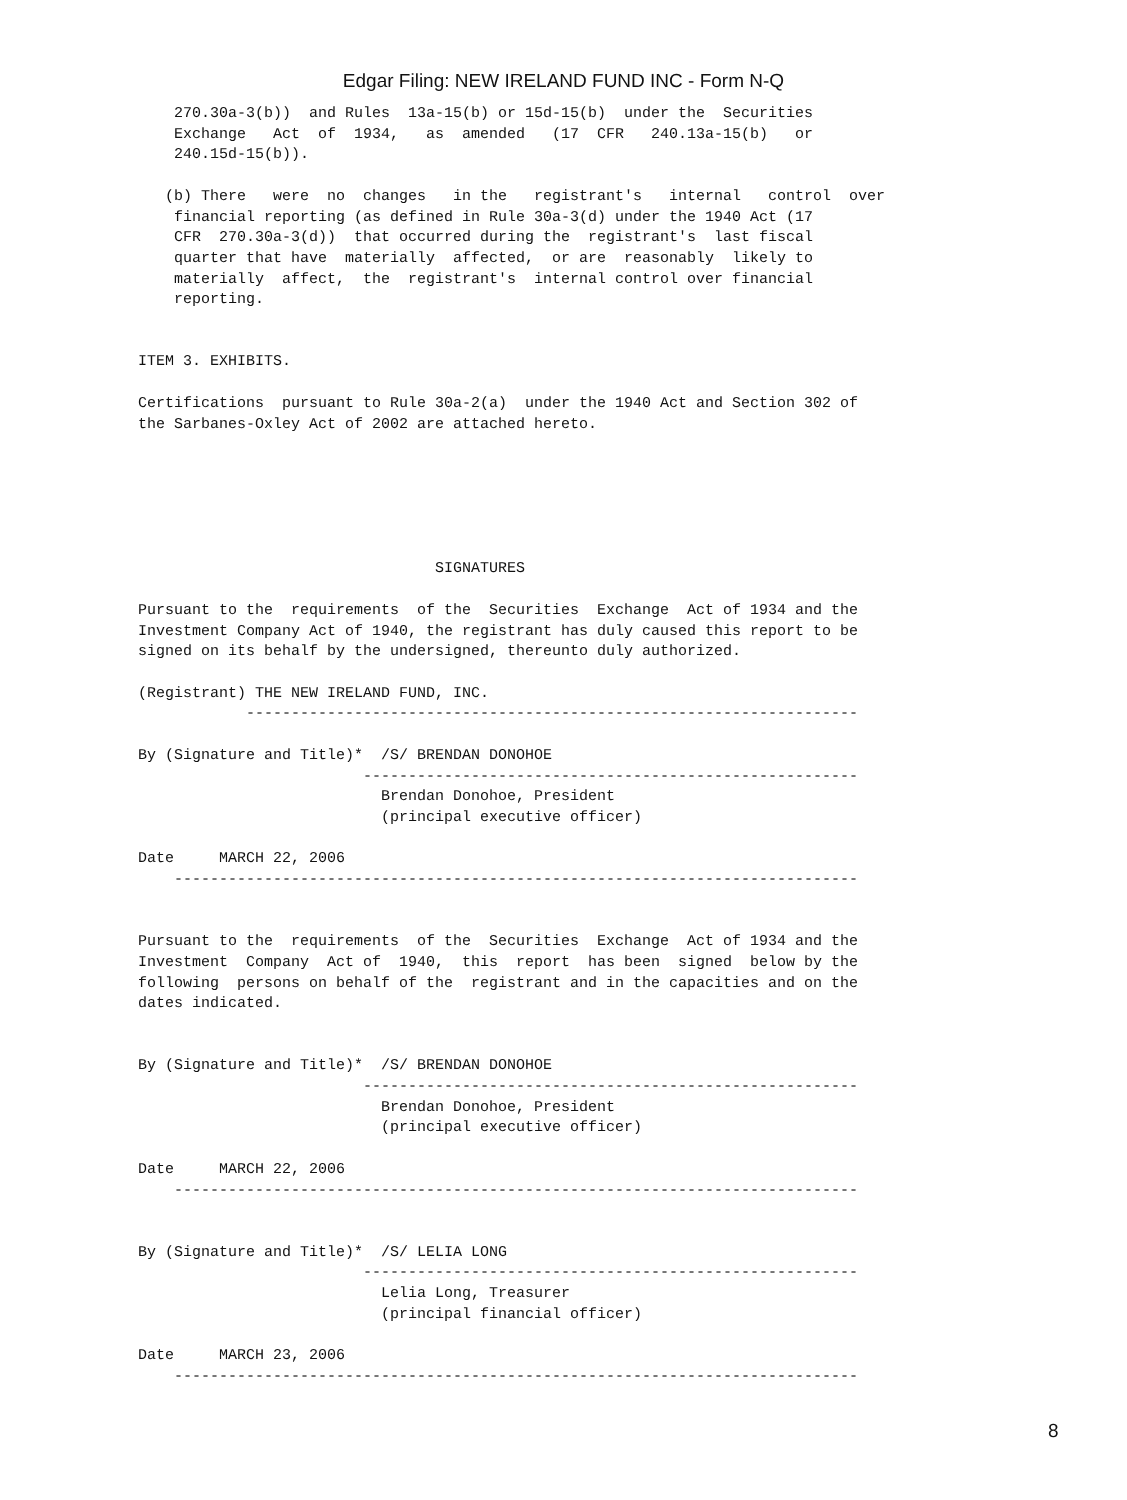Edgar Filing: NEW IRELAND FUND INC - Form N-Q
    270.30a-3(b))  and Rules  13a-15(b) or 15d-15(b)  under the  Securities
    Exchange   Act  of  1934,   as  amended   (17  CFR   240.13a-15(b)   or
    240.15d-15(b)).

   (b) There   were  no  changes   in the   registrant's   internal   control  over
    financial reporting (as defined in Rule 30a-3(d) under the 1940 Act (17
    CFR  270.30a-3(d))  that occurred during the  registrant's  last fiscal
    quarter that have  materially  affected,  or are  reasonably  likely to
    materially  affect,  the  registrant's  internal control over financial
    reporting.


ITEM 3. EXHIBITS.

Certifications  pursuant to Rule 30a-2(a)  under the 1940 Act and Section 302 of
the Sarbanes-Oxley Act of 2002 are attached hereto.






                                 SIGNATURES

Pursuant to the  requirements  of the  Securities  Exchange  Act of 1934 and the
Investment Company Act of 1940, the registrant has duly caused this report to be
signed on its behalf by the undersigned, thereunto duly authorized.

(Registrant) THE NEW IRELAND FUND, INC.
            --------------------------------------------------------------------

By (Signature and Title)*  /S/ BRENDAN DONOHOE
                         -------------------------------------------------------
                           Brendan Donohoe, President
                           (principal executive officer)

Date     MARCH 22, 2006
    ----------------------------------------------------------------------------


Pursuant to the  requirements  of the  Securities  Exchange  Act of 1934 and the
Investment  Company  Act of  1940,  this  report  has been  signed  below by the
following  persons on behalf of the  registrant and in the capacities and on the
dates indicated.


By (Signature and Title)*  /S/ BRENDAN DONOHOE
                         -------------------------------------------------------
                           Brendan Donohoe, President
                           (principal executive officer)

Date     MARCH 22, 2006
    ----------------------------------------------------------------------------


By (Signature and Title)*  /S/ LELIA LONG
                         -------------------------------------------------------
                           Lelia Long, Treasurer
                           (principal financial officer)

Date     MARCH 23, 2006
    ----------------------------------------------------------------------------
8